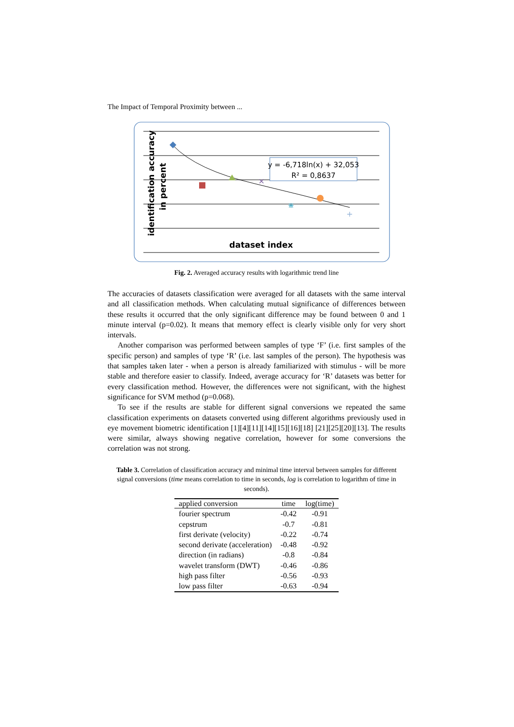The Impact of Temporal Proximity between ...
×
⋇
+
y = -6,718ln(x) + 32,053
R² = 0,8637
dataset index
identification accuracy
in percent
Fig. 2. Averaged accuracy results with logarithmic trend line
The accuracies of datasets classification were averaged for all datasets with the same interval and all classification methods. When calculating mutual significance of differences between these results it occurred that the only significant difference may be found between 0 and 1 minute interval (p=0.02). It means that memory effect is clearly visible only for very short intervals.
Another comparison was performed between samples of type ‘F’ (i.e. first samples of the specific person) and samples of type ‘R’ (i.e. last samples of the person). The hypothesis was that samples taken later - when a person is already familiarized with stimulus - will be more stable and therefore easier to classify. Indeed, average accuracy for ‘R’ datasets was better for every classification method. However, the differences were not significant, with the highest significance for SVM method (p=0.068).
To see if the results are stable for different signal conversions we repeated the same classification experiments on datasets converted using different algorithms previously used in eye movement biometric identification [1][4][11][14][15][16][18] [21][25][20][13]. The results were similar, always showing negative correlation, however for some conversions the correlation was not strong.
Table 3. Correlation of classification accuracy and minimal time interval between samples for different signal conversions (time means correlation to time in seconds, log is correlation to logarithm of time in seconds).
| applied conversion | time | log(time) |
| --- | --- | --- |
| fourier spectrum | -0.42 | -0.91 |
| cepstrum | -0.7 | -0.81 |
| first derivate (velocity) | -0.22 | -0.74 |
| second derivate (acceleration) | -0.48 | -0.92 |
| direction (in radians) | -0.8 | -0.84 |
| wavelet transform (DWT) | -0.46 | -0.86 |
| high pass filter | -0.56 | -0.93 |
| low pass filter | -0.63 | -0.94 |